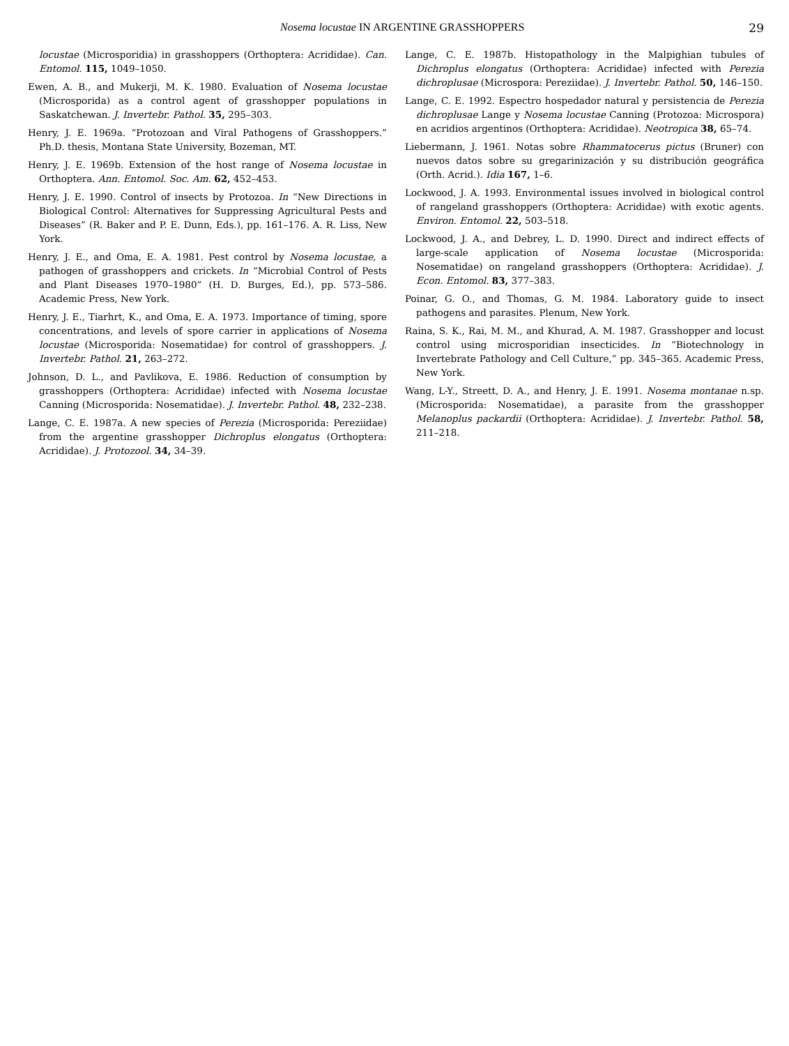Nosema locustae IN ARGENTINE GRASSHOPPERS 29
locustae (Microsporidia) in grasshoppers (Orthoptera: Acrididae). Can. Entomol. 115, 1049–1050.
Ewen, A. B., and Mukerji, M. K. 1980. Evaluation of Nosema locustae (Microsporida) as a control agent of grasshopper populations in Saskatchewan. J. Invertebr. Pathol. 35, 295–303.
Henry, J. E. 1969a. “Protozoan and Viral Pathogens of Grasshoppers.” Ph.D. thesis, Montana State University, Bozeman, MT.
Henry, J. E. 1969b. Extension of the host range of Nosema locustae in Orthoptera. Ann. Entomol. Soc. Am. 62, 452–453.
Henry, J. E. 1990. Control of insects by Protozoa. In “New Directions in Biological Control: Alternatives for Suppressing Agricultural Pests and Diseases” (R. Baker and P. E. Dunn, Eds.), pp. 161–176. A. R. Liss, New York.
Henry, J. E., and Oma, E. A. 1981. Pest control by Nosema locustae, a pathogen of grasshoppers and crickets. In “Microbial Control of Pests and Plant Diseases 1970–1980” (H. D. Burges, Ed.), pp. 573–586. Academic Press, New York.
Henry, J. E., Tiarhrt, K., and Oma, E. A. 1973. Importance of timing, spore concentrations, and levels of spore carrier in applications of Nosema locustae (Microsporida: Nosematidae) for control of grasshoppers. J. Invertebr. Pathol. 21, 263–272.
Johnson, D. L., and Pavlikova, E. 1986. Reduction of consumption by grasshoppers (Orthoptera: Acrididae) infected with Nosema locustae Canning (Microsporida: Nosematidae). J. Invertebr. Pathol. 48, 232–238.
Lange, C. E. 1987a. A new species of Perezia (Microsporida: Pereziidae) from the argentine grasshopper Dichroplus elongatus (Orthoptera: Acrididae). J. Protozool. 34, 34–39.
Lange, C. E. 1987b. Histopathology in the Malpighian tubules of Dichroplus elongatus (Orthoptera: Acrididae) infected with Perezia dichroplusae (Microspora: Pereziidae). J. Invertebr. Pathol. 50, 146–150.
Lange, C. E. 1992. Espectro hospedador natural y persistencia de Perezia dichroplusae Lange y Nosema locustae Canning (Protozoa: Microspora) en acridios argentinos (Orthoptera: Acrididae). Neotropica 38, 65–74.
Liebermann, J. 1961. Notas sobre Rhammatocerus pictus (Bruner) con nuevos datos sobre su gregarinización y su distribución geográfica (Orth. Acrid.). Idia 167, 1–6.
Lockwood, J. A. 1993. Environmental issues involved in biological control of rangeland grasshoppers (Orthoptera: Acrididae) with exotic agents. Environ. Entomol. 22, 503–518.
Lockwood, J. A., and Debrey, L. D. 1990. Direct and indirect effects of large-scale application of Nosema locustae (Microsporida: Nosematidae) on rangeland grasshoppers (Orthoptera: Acrididae). J. Econ. Entomol. 83, 377–383.
Poinar, G. O., and Thomas, G. M. 1984. Laboratory guide to insect pathogens and parasites. Plenum, New York.
Raina, S. K., Rai, M. M., and Khurad, A. M. 1987. Grasshopper and locust control using microsporidian insecticides. In “Biotechnology in Invertebrate Pathology and Cell Culture,” pp. 345–365. Academic Press, New York.
Wang, L-Y., Streett, D. A., and Henry, J. E. 1991. Nosema montanae n.sp. (Microsporida: Nosematidae), a parasite from the grasshopper Melanoplus packardii (Orthoptera: Acrididae). J. Invertebr. Pathol. 58, 211–218.